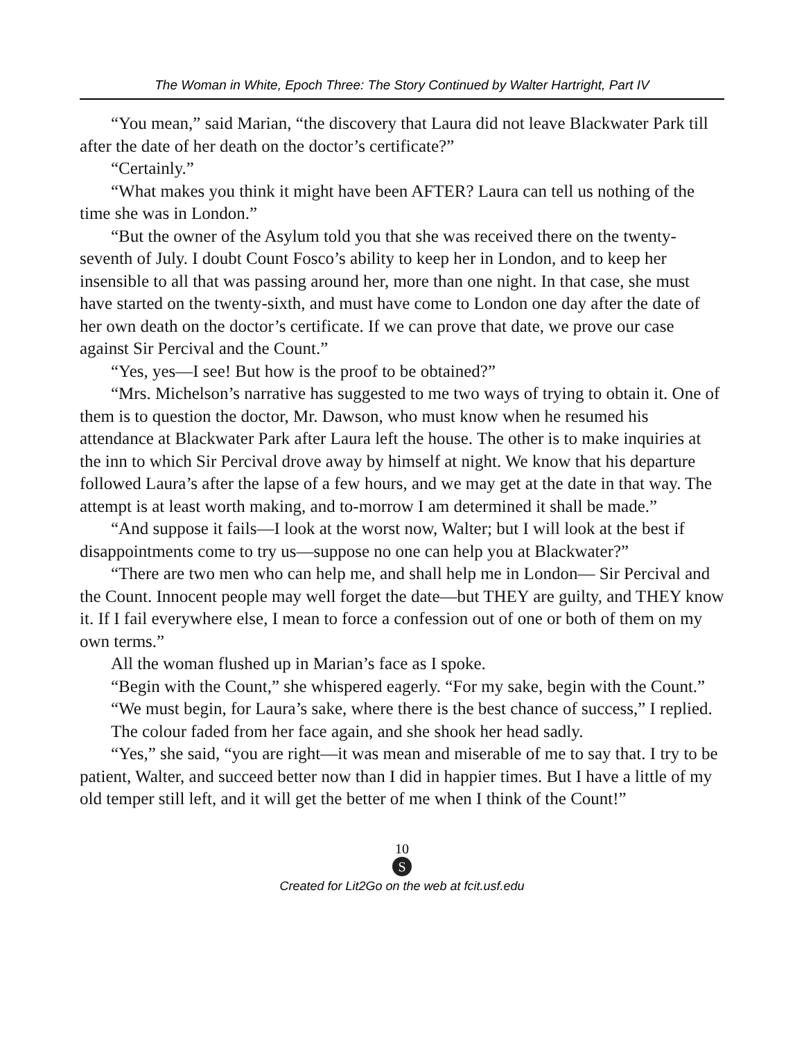The Woman in White, Epoch Three: The Story Continued by Walter Hartright, Part IV
“You mean,” said Marian, “the discovery that Laura did not leave Blackwater Park till after the date of her death on the doctor’s certificate?”
“Certainly.”
“What makes you think it might have been AFTER? Laura can tell us nothing of the time she was in London.”
“But the owner of the Asylum told you that she was received there on the twenty-seventh of July. I doubt Count Fosco’s ability to keep her in London, and to keep her insensible to all that was passing around her, more than one night. In that case, she must have started on the twenty-sixth, and must have come to London one day after the date of her own death on the doctor’s certificate. If we can prove that date, we prove our case against Sir Percival and the Count.”
“Yes, yes—I see! But how is the proof to be obtained?”
“Mrs. Michelson’s narrative has suggested to me two ways of trying to obtain it. One of them is to question the doctor, Mr. Dawson, who must know when he resumed his attendance at Blackwater Park after Laura left the house. The other is to make inquiries at the inn to which Sir Percival drove away by himself at night. We know that his departure followed Laura’s after the lapse of a few hours, and we may get at the date in that way. The attempt is at least worth making, and to-morrow I am determined it shall be made.”
“And suppose it fails—I look at the worst now, Walter; but I will look at the best if disappointments come to try us—suppose no one can help you at Blackwater?”
“There are two men who can help me, and shall help me in London— Sir Percival and the Count. Innocent people may well forget the date—but THEY are guilty, and THEY know it. If I fail everywhere else, I mean to force a confession out of one or both of them on my own terms.”
All the woman flushed up in Marian’s face as I spoke.
“Begin with the Count,” she whispered eagerly. “For my sake, begin with the Count.”
“We must begin, for Laura’s sake, where there is the best chance of success,” I replied.
The colour faded from her face again, and she shook her head sadly.
“Yes,” she said, “you are right—it was mean and miserable of me to say that. I try to be patient, Walter, and succeed better now than I did in happier times. But I have a little of my old temper still left, and it will get the better of me when I think of the Count!”
10
S
Created for Lit2Go on the web at fcit.usf.edu